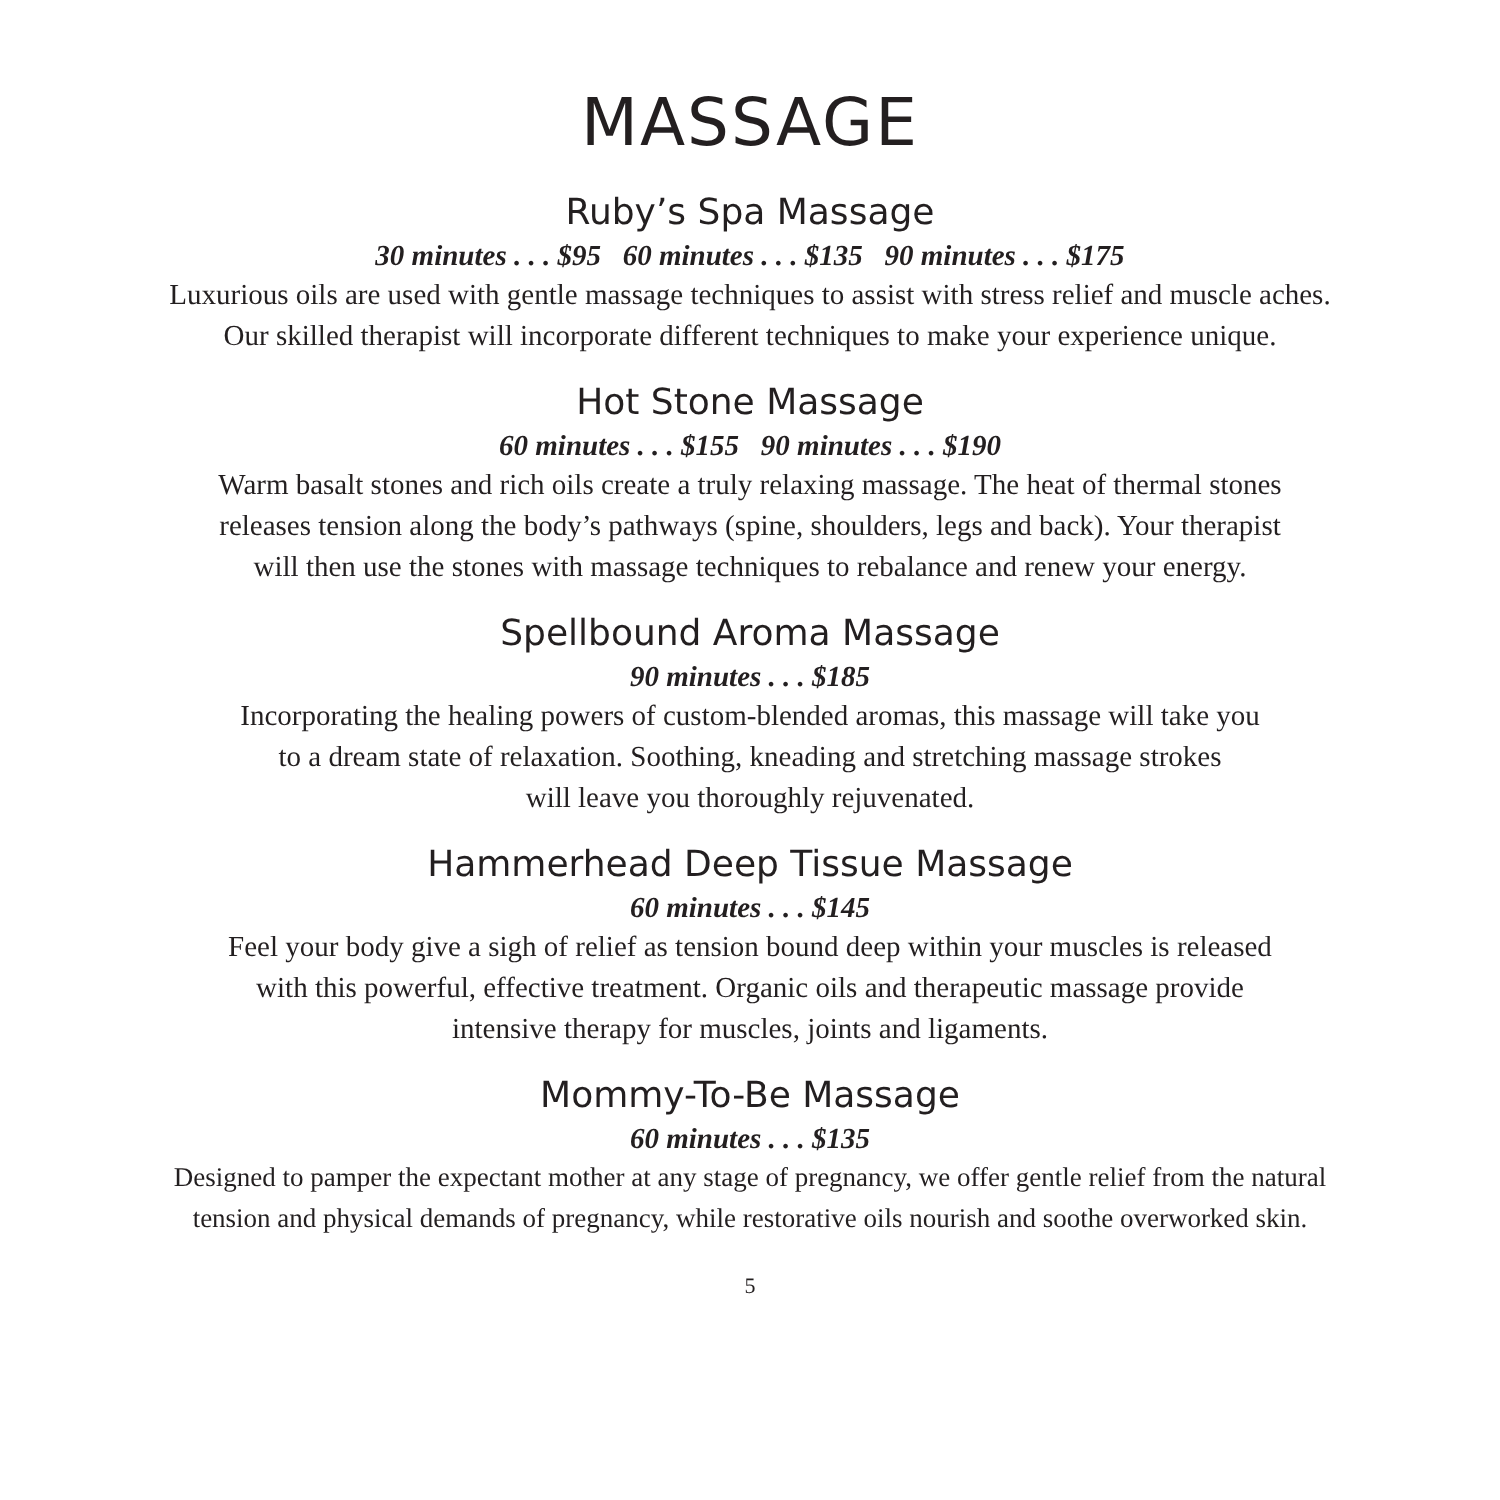MASSAGE
Ruby’s Spa Massage
30 minutes . . . $95 60 minutes . . . $135 90 minutes . . . $175
Luxurious oils are used with gentle massage techniques to assist with stress relief and muscle aches.
Our skilled therapist will incorporate different techniques to make your experience unique.
Hot Stone Massage
60 minutes . . . $155 90 minutes . . . $190
Warm basalt stones and rich oils create a truly relaxing massage. The heat of thermal stones
releases tension along the body’s pathways (spine, shoulders, legs and back). Your therapist
will then use the stones with massage techniques to rebalance and renew your energy.
Spellbound Aroma Massage
90 minutes . . . $185
Incorporating the healing powers of custom-blended aromas, this massage will take you
to a dream state of relaxation. Soothing, kneading and stretching massage strokes
will leave you thoroughly rejuvenated.
Hammerhead Deep Tissue Massage
60 minutes . . . $145
Feel your body give a sigh of relief as tension bound deep within your muscles is released
with this powerful, effective treatment. Organic oils and therapeutic massage provide
intensive therapy for muscles, joints and ligaments.
Mommy-To-Be Massage
60 minutes . . . $135
Designed to pamper the expectant mother at any stage of pregnancy, we offer gentle relief from the natural
tension and physical demands of pregnancy, while restorative oils nourish and soothe overworked skin.
5